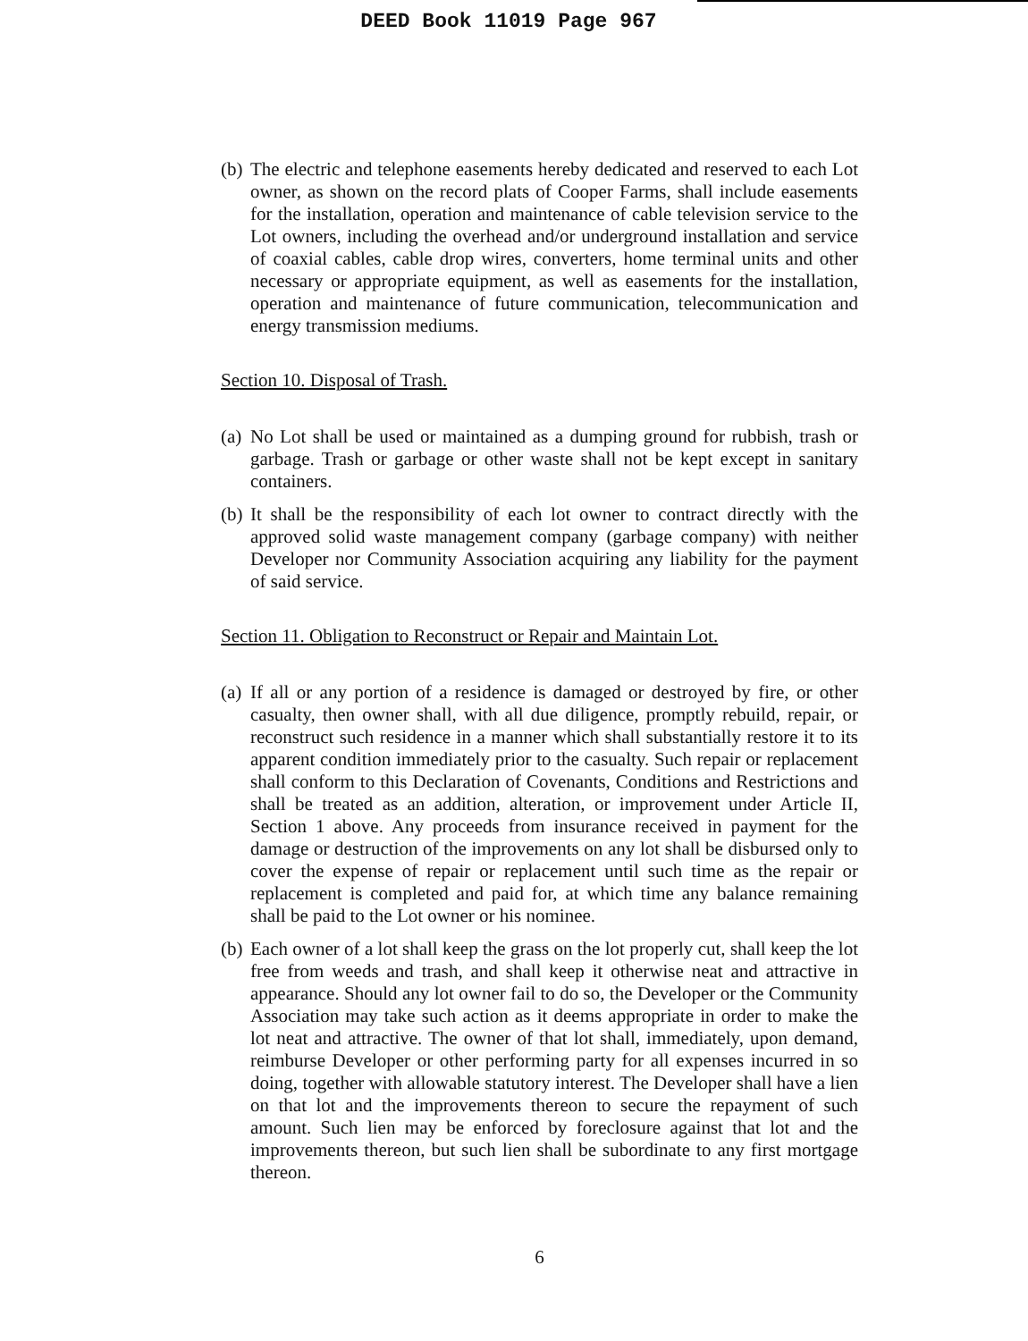DEED Book 11019 Page 967
(b) The electric and telephone easements hereby dedicated and reserved to each Lot owner, as shown on the record plats of Cooper Farms, shall include easements for the installation, operation and maintenance of cable television service to the Lot owners, including the overhead and/or underground installation and service of coaxial cables, cable drop wires, converters, home terminal units and other necessary or appropriate equipment, as well as easements for the installation, operation and maintenance of future communication, telecommunication and energy transmission mediums.
Section 10. Disposal of Trash.
(a) No Lot shall be used or maintained as a dumping ground for rubbish, trash or garbage. Trash or garbage or other waste shall not be kept except in sanitary containers.
(b) It shall be the responsibility of each lot owner to contract directly with the approved solid waste management company (garbage company) with neither Developer nor Community Association acquiring any liability for the payment of said service.
Section 11. Obligation to Reconstruct or Repair and Maintain Lot.
(a) If all or any portion of a residence is damaged or destroyed by fire, or other casualty, then owner shall, with all due diligence, promptly rebuild, repair, or reconstruct such residence in a manner which shall substantially restore it to its apparent condition immediately prior to the casualty. Such repair or replacement shall conform to this Declaration of Covenants, Conditions and Restrictions and shall be treated as an addition, alteration, or improvement under Article II, Section 1 above. Any proceeds from insurance received in payment for the damage or destruction of the improvements on any lot shall be disbursed only to cover the expense of repair or replacement until such time as the repair or replacement is completed and paid for, at which time any balance remaining shall be paid to the Lot owner or his nominee.
(b) Each owner of a lot shall keep the grass on the lot properly cut, shall keep the lot free from weeds and trash, and shall keep it otherwise neat and attractive in appearance. Should any lot owner fail to do so, the Developer or the Community Association may take such action as it deems appropriate in order to make the lot neat and attractive. The owner of that lot shall, immediately, upon demand, reimburse Developer or other performing party for all expenses incurred in so doing, together with allowable statutory interest. The Developer shall have a lien on that lot and the improvements thereon to secure the repayment of such amount. Such lien may be enforced by foreclosure against that lot and the improvements thereon, but such lien shall be subordinate to any first mortgage thereon.
6